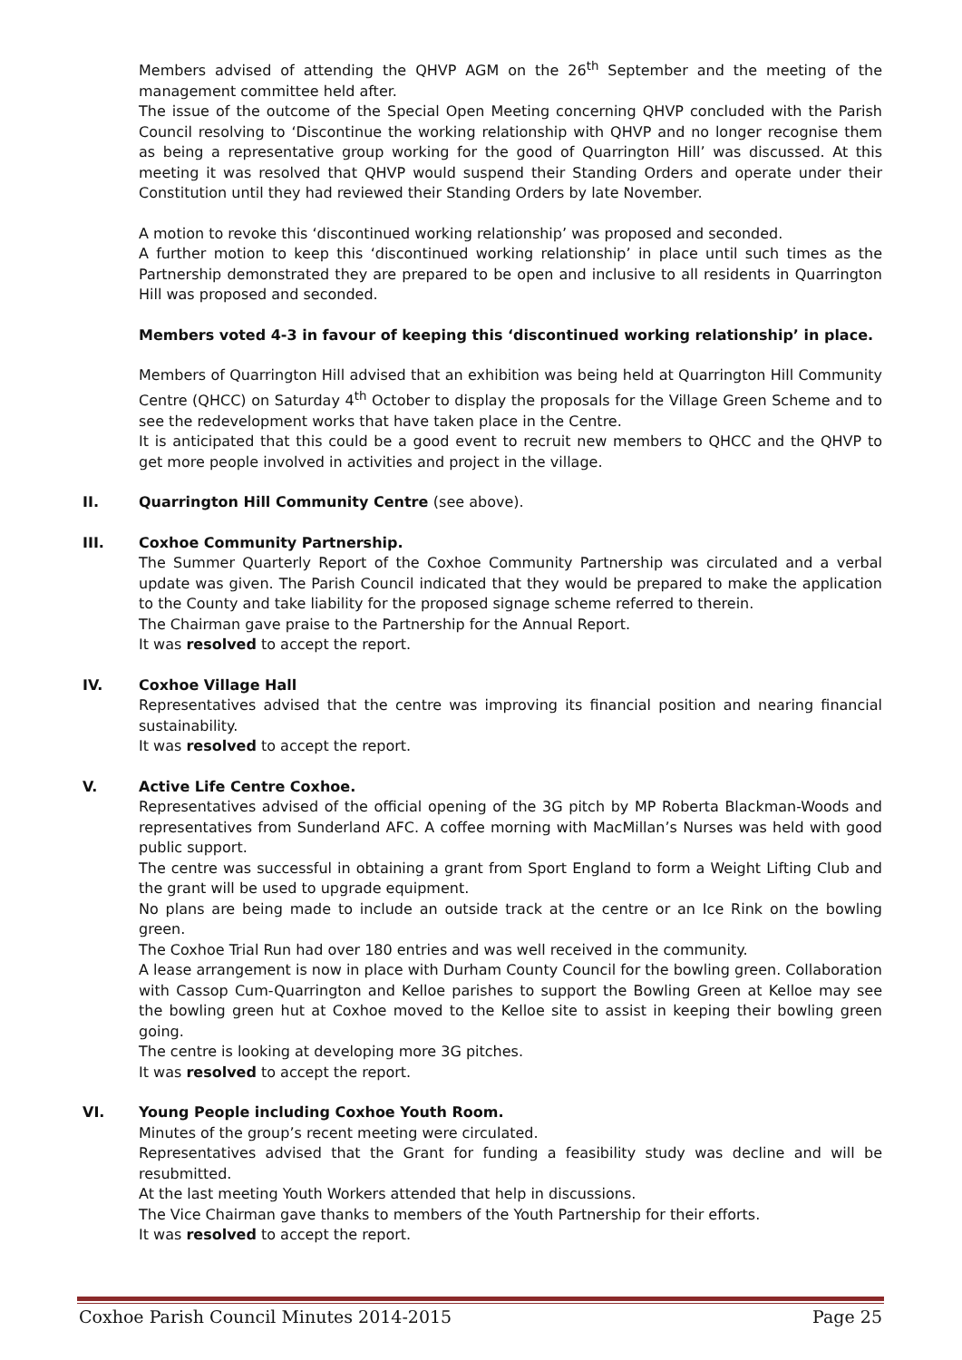Members advised of attending the QHVP AGM on the 26<sup>th</sup> September and the meeting of the management committee held after.
The issue of the outcome of the Special Open Meeting concerning QHVP concluded with the Parish Council resolving to ‘Discontinue the working relationship with QHVP and no longer recognise them as being a representative group working for the good of Quarrington Hill’ was discussed. At this meeting it was resolved that QHVP would suspend their Standing Orders and operate under their Constitution until they had reviewed their Standing Orders by late November.
A motion to revoke this ‘discontinued working relationship’ was proposed and seconded.
A further motion to keep this ‘discontinued working relationship’ in place until such times as the Partnership demonstrated they are prepared to be open and inclusive to all residents in Quarrington Hill was proposed and seconded.
Members voted 4-3 in favour of keeping this ‘discontinued working relationship’ in place.
Members of Quarrington Hill advised that an exhibition was being held at Quarrington Hill Community Centre (QHCC) on Saturday 4<sup>th</sup> October to display the proposals for the Village Green Scheme and to see the redevelopment works that have taken place in the Centre.
It is anticipated that this could be a good event to recruit new members to QHCC and the QHVP to get more people involved in activities and project in the village.
II. Quarrington Hill Community Centre (see above).
III. Coxhoe Community Partnership.
The Summer Quarterly Report of the Coxhoe Community Partnership was circulated and a verbal update was given. The Parish Council indicated that they would be prepared to make the application to the County and take liability for the proposed signage scheme referred to therein.
The Chairman gave praise to the Partnership for the Annual Report.
It was resolved to accept the report.
IV. Coxhoe Village Hall
Representatives advised that the centre was improving its financial position and nearing financial sustainability.
It was resolved to accept the report.
V. Active Life Centre Coxhoe.
Representatives advised of the official opening of the 3G pitch by MP Roberta Blackman-Woods and representatives from Sunderland AFC. A coffee morning with MacMillan’s Nurses was held with good public support.
The centre was successful in obtaining a grant from Sport England to form a Weight Lifting Club and the grant will be used to upgrade equipment.
No plans are being made to include an outside track at the centre or an Ice Rink on the bowling green.
The Coxhoe Trial Run had over 180 entries and was well received in the community.
A lease arrangement is now in place with Durham County Council for the bowling green. Collaboration with Cassop Cum-Quarrington and Kelloe parishes to support the Bowling Green at Kelloe may see the bowling green hut at Coxhoe moved to the Kelloe site to assist in keeping their bowling green going.
The centre is looking at developing more 3G pitches.
It was resolved to accept the report.
VI. Young People including Coxhoe Youth Room.
Minutes of the group’s recent meeting were circulated.
Representatives advised that the Grant for funding a feasibility study was decline and will be resubmitted.
At the last meeting Youth Workers attended that help in discussions.
The Vice Chairman gave thanks to members of the Youth Partnership for their efforts.
It was resolved to accept the report.
Coxhoe Parish Council Minutes 2014-2015 Page 25